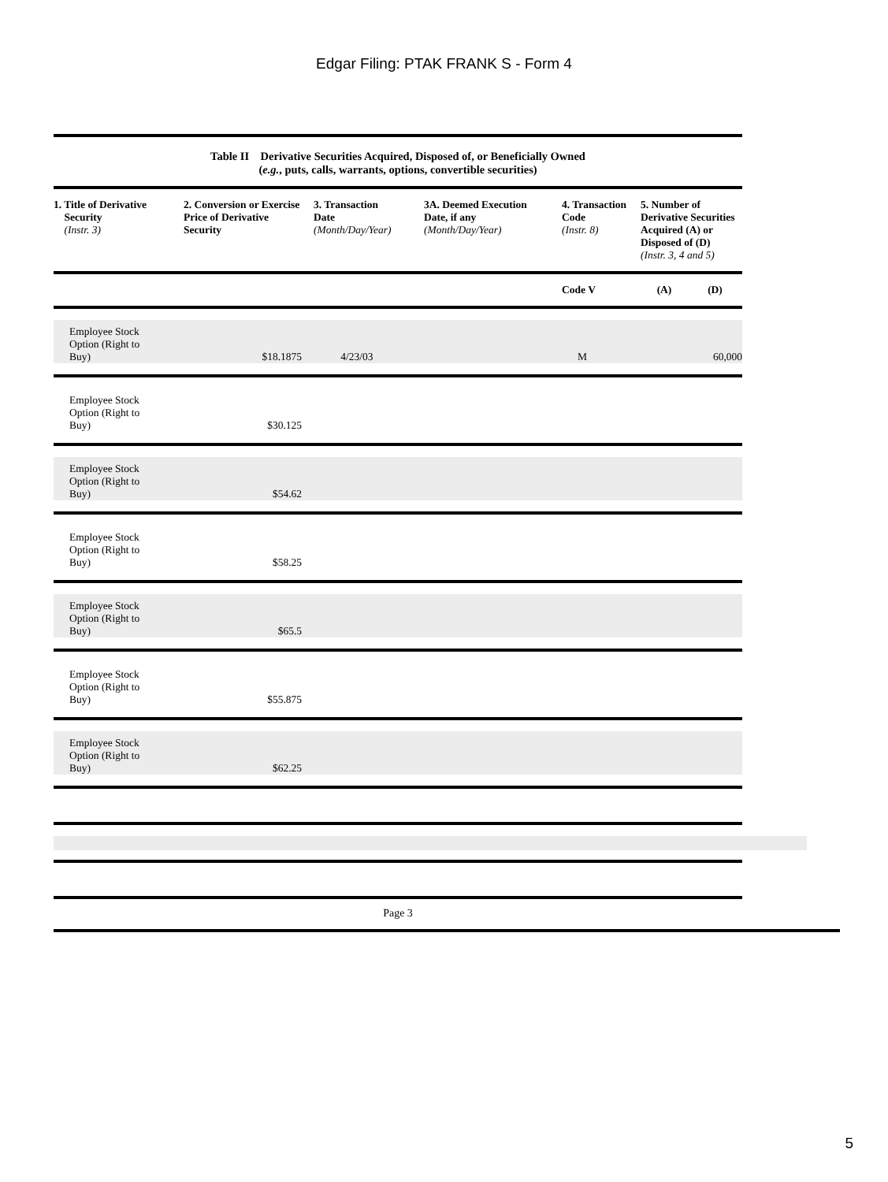Edgar Filing: PTAK FRANK S - Form 4
Table II Derivative Securities Acquired, Disposed of, or Beneficially Owned
(e.g., puts, calls, warrants, options, convertible securities)
| 1. Title of Derivative Security (Instr. 3) | 2. Conversion or Exercise Price of Derivative Security | 3. Transaction Date (Month/Day/Year) | 3A. Deemed Execution Date, if any (Month/Day/Year) | 4. Transaction Code (Instr. 8) | 5. Number of Derivative Securities Acquired (A) or Disposed of (D) (Instr. 3, 4 and 5) |
| --- | --- | --- | --- | --- | --- |
| | Code V | (A) | (D) |
| --- | --- | --- | --- |
| Employee Stock Option (Right to Buy) | $18.1875 | 4/23/03 | | M | 60,000 |
| Employee Stock Option (Right to Buy) | $30.125 | |
| Employee Stock Option (Right to Buy) | $54.62 | |
| Employee Stock Option (Right to Buy) | $58.25 | |
| Employee Stock Option (Right to Buy) | $65.5 | |
| Employee Stock Option (Right to Buy) | $55.875 | |
| Employee Stock Option (Right to Buy) | $62.25 | |
Page 3
5